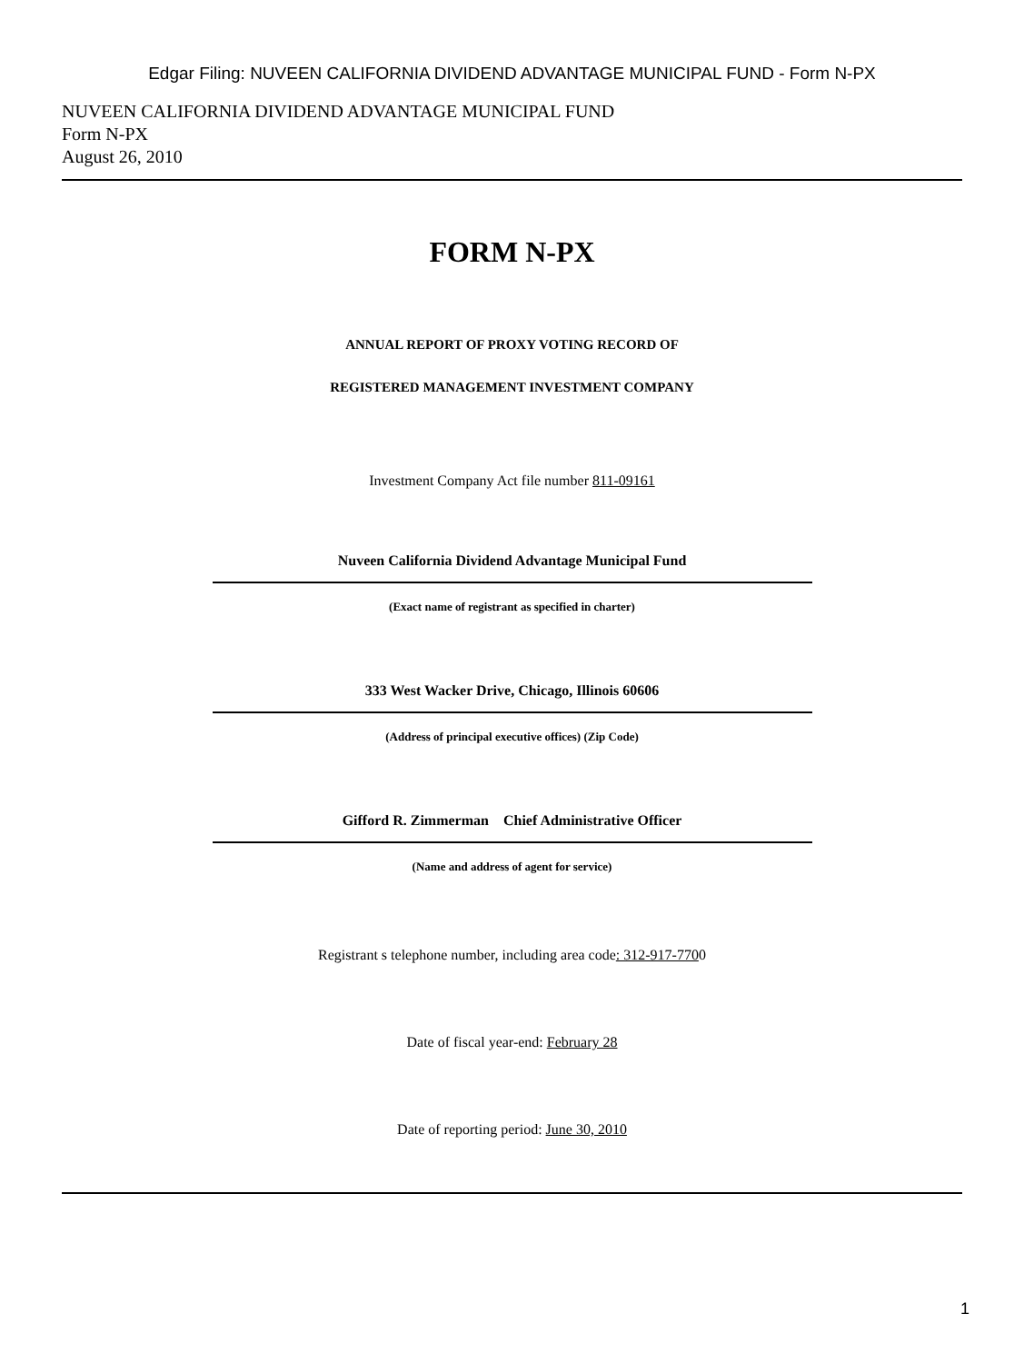Edgar Filing: NUVEEN CALIFORNIA DIVIDEND ADVANTAGE MUNICIPAL FUND - Form N-PX
NUVEEN CALIFORNIA DIVIDEND ADVANTAGE MUNICIPAL FUND
Form N-PX
August 26, 2010
FORM N-PX
ANNUAL REPORT OF PROXY VOTING RECORD OF
REGISTERED MANAGEMENT INVESTMENT COMPANY
Investment Company Act file number 811-09161
Nuveen California Dividend Advantage Municipal Fund
(Exact name of registrant as specified in charter)
333 West Wacker Drive, Chicago, Illinois 60606
(Address of principal executive offices) (Zip Code)
Gifford R. Zimmerman Chief Administrative Officer
(Name and address of agent for service)
Registrant s telephone number, including area code: 312-917-7700
Date of fiscal year-end: February 28
Date of reporting period: June 30, 2010
1